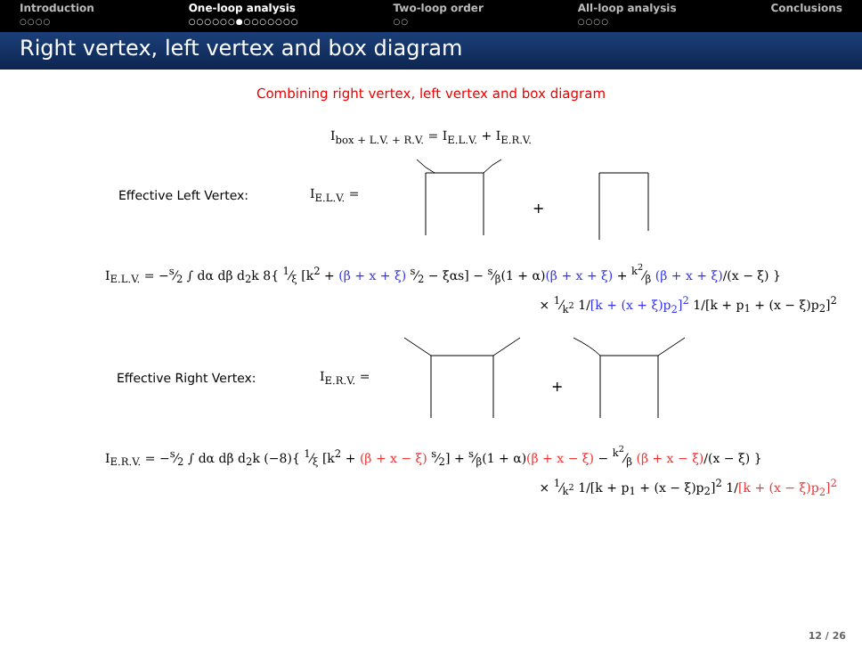Introduction
○○○○
One-loop analysis
○○○○○○●○○○○○○○
Two-loop order
○○
All-loop analysis
○○○○
Conclusions
Right vertex, left vertex and box diagram
Combining right vertex, left vertex and box diagram
I<sub>box + L.V. + R.V.</sub> = I<sub>E.L.V.</sub> + I<sub>E.R.V.</sub>
Effective Left Vertex: I<sub>E.L.V.</sub> =
+
I<sub>E.L.V.</sub> = −s⁄2 ∫ dα dβ d<sub>2</sub>k 8{ 1⁄ξ [k<sup>2</sup> + (β + x + ξ) s⁄2 − ξαs] − s⁄β(1 + α)(β + x + ξ) + k<sup>2</sup>⁄β (β + x + ξ)/(x − ξ) }
× 1⁄k<sup>2</sup> 1/[k + (x + ξ)p<sub>2</sub>]<sup>2</sup> 1/[k + p<sub>1</sub> + (x − ξ)p<sub>2</sub>]<sup>2</sup>
Effective Right Vertex: I<sub>E.R.V.</sub> =
+
I<sub>E.R.V.</sub> = −s⁄2 ∫ dα dβ d<sub>2</sub>k (−8){ 1⁄ξ [k<sup>2</sup> + (β + x − ξ) s⁄2] + s⁄β(1 + α)(β + x − ξ) − k<sup>2</sup>⁄β (β + x − ξ)/(x − ξ) }
× 1⁄k<sup>2</sup> 1/[k + p<sub>1</sub> + (x − ξ)p<sub>2</sub>]<sup>2</sup> 1/[k + (x − ξ)p<sub>2</sub>]<sup>2</sup>
12 / 26